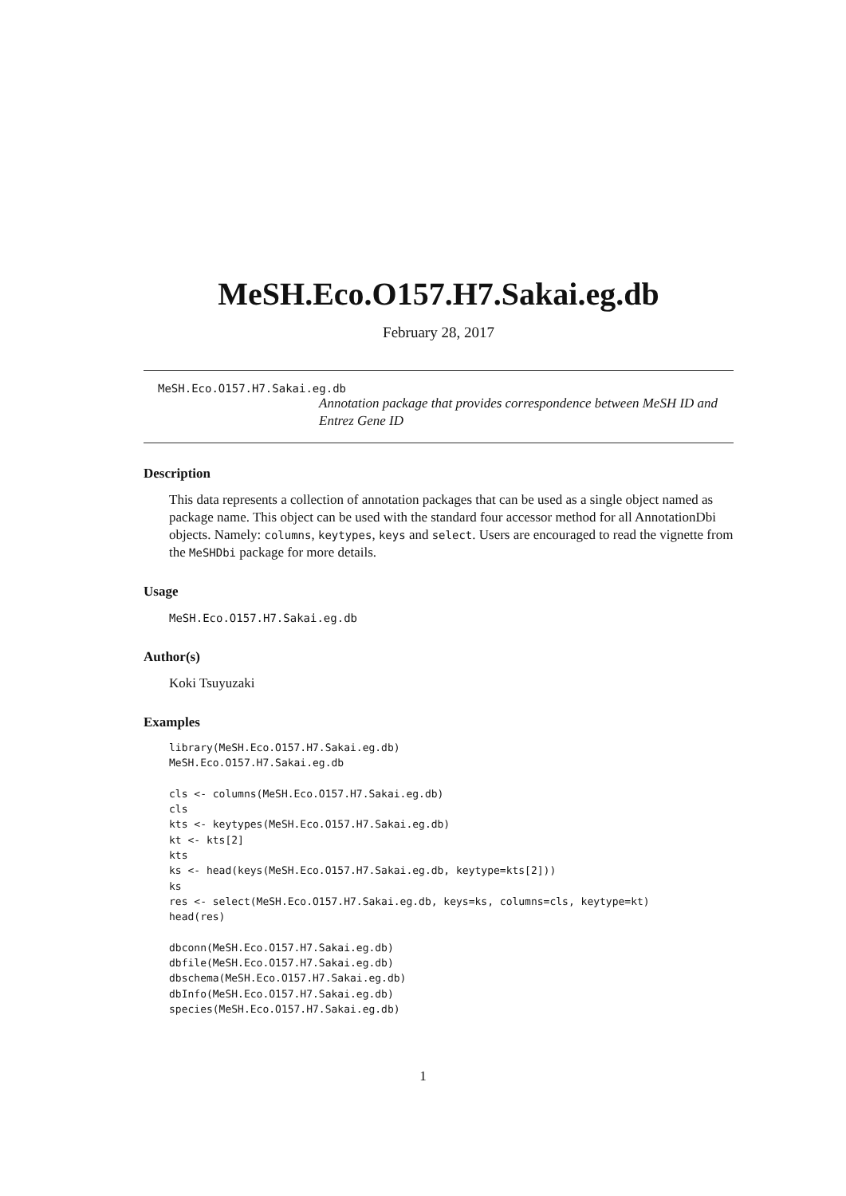MeSH.Eco.O157.H7.Sakai.eg.db
February 28, 2017
MeSH.Eco.O157.H7.Sakai.eg.db
Annotation package that provides correspondence between MeSH ID and Entrez Gene ID
Description
This data represents a collection of annotation packages that can be used as a single object named as package name. This object can be used with the standard four accessor method for all AnnotationDbi objects. Namely: columns, keytypes, keys and select. Users are encouraged to read the vignette from the MeSHDbi package for more details.
Usage
MeSH.Eco.O157.H7.Sakai.eg.db
Author(s)
Koki Tsuyuzaki
Examples
library(MeSH.Eco.O157.H7.Sakai.eg.db)
MeSH.Eco.O157.H7.Sakai.eg.db

cls <- columns(MeSH.Eco.O157.H7.Sakai.eg.db)
cls
kts <- keytypes(MeSH.Eco.O157.H7.Sakai.eg.db)
kt <- kts[2]
kts
ks <- head(keys(MeSH.Eco.O157.H7.Sakai.eg.db, keytype=kts[2]))
ks
res <- select(MeSH.Eco.O157.H7.Sakai.eg.db, keys=ks, columns=cls, keytype=kt)
head(res)

dbconn(MeSH.Eco.O157.H7.Sakai.eg.db)
dbfile(MeSH.Eco.O157.H7.Sakai.eg.db)
dbschema(MeSH.Eco.O157.H7.Sakai.eg.db)
dbInfo(MeSH.Eco.O157.H7.Sakai.eg.db)
species(MeSH.Eco.O157.H7.Sakai.eg.db)
1